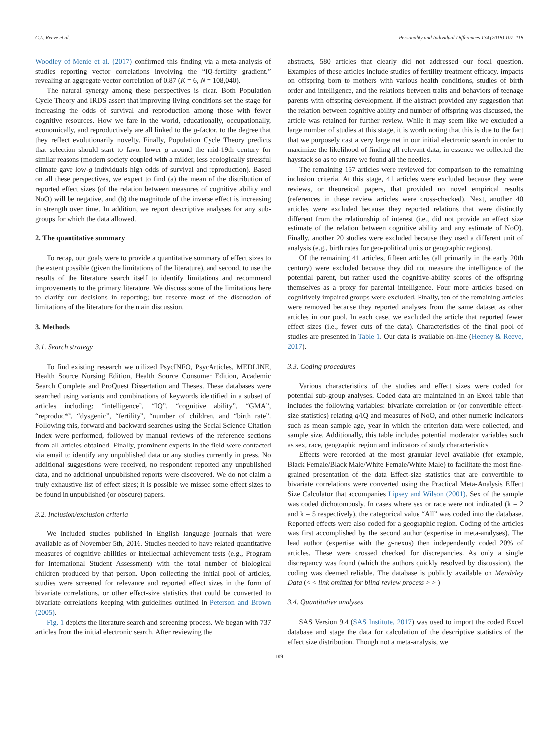C.L. Reeve et al. Personality and Individual Differences 134 (2018) 107–118
Woodley of Menie et al. (2017) confirmed this finding via a meta-analysis of studies reporting vector correlations involving the “IQ-fertility gradient,” revealing an aggregate vector correlation of 0.87 (K = 6, N = 108,040).
The natural synergy among these perspectives is clear. Both Population Cycle Theory and IRDS assert that improving living conditions set the stage for increasing the odds of survival and reproduction among those with fewer cognitive resources. How we fare in the world, educationally, occupationally, economically, and reproductively are all linked to the g-factor, to the degree that they reflect evolutionarily novelty. Finally, Population Cycle Theory predicts that selection should start to favor lower g around the mid-19th century for similar reasons (modern society coupled with a milder, less ecologically stressful climate gave low-g individuals high odds of survival and reproduction). Based on all these perspectives, we expect to find (a) the mean of the distribution of reported effect sizes (of the relation between measures of cognitive ability and NoO) will be negative, and (b) the magnitude of the inverse effect is increasing in strength over time. In addition, we report descriptive analyses for any sub-groups for which the data allowed.
2. The quantitative summary
To recap, our goals were to provide a quantitative summary of effect sizes to the extent possible (given the limitations of the literature), and second, to use the results of the literature search itself to identify limitations and recommend improvements to the primary literature. We discuss some of the limitations here to clarify our decisions in reporting; but reserve most of the discussion of limitations of the literature for the main discussion.
3. Methods
3.1. Search strategy
To find existing research we utilized PsycINFO, PsycArticles, MEDLINE, Health Source Nursing Edition, Health Source Consumer Edition, Academic Search Complete and ProQuest Dissertation and Theses. These databases were searched using variants and combinations of keywords identified in a subset of articles including: “intelligence”, “IQ”, “cognitive ability”, “GMA”, “reproduc*”, “dysgenic”, “fertility”, “number of children, and “birth rate”. Following this, forward and backward searches using the Social Science Citation Index were performed, followed by manual reviews of the reference sections from all articles obtained. Finally, prominent experts in the field were contacted via email to identify any unpublished data or any studies currently in press. No additional suggestions were received, no respondent reported any unpublished data, and no additional unpublished reports were discovered. We do not claim a truly exhaustive list of effect sizes; it is possible we missed some effect sizes to be found in unpublished (or obscure) papers.
3.2. Inclusion/exclusion criteria
We included studies published in English language journals that were available as of November 5th, 2016. Studies needed to have related quantitative measures of cognitive abilities or intellectual achievement tests (e.g., Program for International Student Assessment) with the total number of biological children produced by that person. Upon collecting the initial pool of articles, studies were screened for relevance and reported effect sizes in the form of bivariate correlations, or other effect-size statistics that could be converted to bivariate correlations keeping with guidelines outlined in Peterson and Brown (2005).
Fig. 1 depicts the literature search and screening process. We began with 737 articles from the initial electronic search. After reviewing the
abstracts, 580 articles that clearly did not addressed our focal question. Examples of these articles include studies of fertility treatment efficacy, impacts on offspring born to mothers with various health conditions, studies of birth order and intelligence, and the relations between traits and behaviors of teenage parents with offspring development. If the abstract provided any suggestion that the relation between cognitive ability and number of offspring was discussed, the article was retained for further review. While it may seem like we excluded a large number of studies at this stage, it is worth noting that this is due to the fact that we purposely cast a very large net in our initial electronic search in order to maximize the likelihood of finding all relevant data; in essence we collected the haystack so as to ensure we found all the needles.
The remaining 157 articles were reviewed for comparison to the remaining inclusion criteria. At this stage, 41 articles were excluded because they were reviews, or theoretical papers, that provided no novel empirical results (references in these review articles were cross-checked). Next, another 40 articles were excluded because they reported relations that were distinctly different from the relationship of interest (i.e., did not provide an effect size estimate of the relation between cognitive ability and any estimate of NoO). Finally, another 20 studies were excluded because they used a different unit of analysis (e.g., birth rates for geo-political units or geographic regions).
Of the remaining 41 articles, fifteen articles (all primarily in the early 20th century) were excluded because they did not measure the intelligence of the potential parent, but rather used the cognitive-ability scores of the offspring themselves as a proxy for parental intelligence. Four more articles based on cognitively impaired groups were excluded. Finally, ten of the remaining articles were removed because they reported analyses from the same dataset as other articles in our pool. In each case, we excluded the article that reported fewer effect sizes (i.e., fewer cuts of the data). Characteristics of the final pool of studies are presented in Table 1. Our data is available on-line (Heeney & Reeve, 2017).
3.3. Coding procedures
Various characteristics of the studies and effect sizes were coded for potential sub-group analyses. Coded data are maintained in an Excel table that includes the following variables: bivariate correlation or (or convertible effect-size statistics) relating g/IQ and measures of NoO, and other numeric indicators such as mean sample age, year in which the criterion data were collected, and sample size. Additionally, this table includes potential moderator variables such as sex, race, geographic region and indicators of study characteristics.
Effects were recorded at the most granular level available (for example, Black Female/Black Male/White Female/White Male) to facilitate the most fine-grained presentation of the data Effect-size statistics that are convertible to bivariate correlations were converted using the Practical Meta-Analysis Effect Size Calculator that accompanies Lipsey and Wilson (2001). Sex of the sample was coded dichotomously. In cases where sex or race were not indicated (k = 2 and k = 5 respectively), the categorical value “All” was coded into the database. Reported effects were also coded for a geographic region. Coding of the articles was first accomplished by the second author (expertise in meta-analyses). The lead author (expertise with the g-nexus) then independently coded 20% of articles. These were crossed checked for discrepancies. As only a single discrepancy was found (which the authors quickly resolved by discussion), the coding was deemed reliable. The database is publicly available on Mendeley Data (< < link omitted for blind review process > > )
3.4. Quantitative analyses
SAS Version 9.4 (SAS Institute, 2017) was used to import the coded Excel database and stage the data for calculation of the descriptive statistics of the effect size distribution. Though not a meta-analysis, we
109